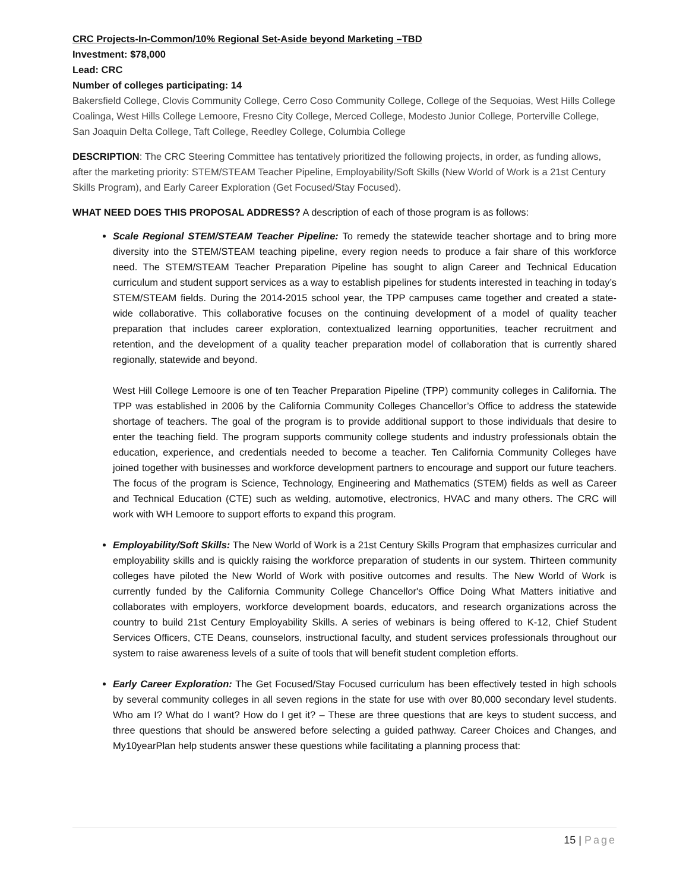CRC Projects-In-Common/10% Regional Set-Aside beyond Marketing –TBD
Investment: $78,000
Lead: CRC
Number of colleges participating: 14
Bakersfield College, Clovis Community College, Cerro Coso Community College, College of the Sequoias, West Hills College Coalinga, West Hills College Lemoore, Fresno City College, Merced College, Modesto Junior College, Porterville College, San Joaquin Delta College, Taft College, Reedley College, Columbia College
DESCRIPTION: The CRC Steering Committee has tentatively prioritized the following projects, in order, as funding allows, after the marketing priority: STEM/STEAM Teacher Pipeline, Employability/Soft Skills (New World of Work is a 21st Century Skills Program), and Early Career Exploration (Get Focused/Stay Focused).
WHAT NEED DOES THIS PROPOSAL ADDRESS? A description of each of those program is as follows:
Scale Regional STEM/STEAM Teacher Pipeline: To remedy the statewide teacher shortage and to bring more diversity into the STEM/STEAM teaching pipeline, every region needs to produce a fair share of this workforce need. The STEM/STEAM Teacher Preparation Pipeline has sought to align Career and Technical Education curriculum and student support services as a way to establish pipelines for students interested in teaching in today’s STEM/STEAM fields. During the 2014-2015 school year, the TPP campuses came together and created a state-wide collaborative. This collaborative focuses on the continuing development of a model of quality teacher preparation that includes career exploration, contextualized learning opportunities, teacher recruitment and retention, and the development of a quality teacher preparation model of collaboration that is currently shared regionally, statewide and beyond.
West Hill College Lemoore is one of ten Teacher Preparation Pipeline (TPP) community colleges in California. The TPP was established in 2006 by the California Community Colleges Chancellor’s Office to address the statewide shortage of teachers. The goal of the program is to provide additional support to those individuals that desire to enter the teaching field. The program supports community college students and industry professionals obtain the education, experience, and credentials needed to become a teacher. Ten California Community Colleges have joined together with businesses and workforce development partners to encourage and support our future teachers. The focus of the program is Science, Technology, Engineering and Mathematics (STEM) fields as well as Career and Technical Education (CTE) such as welding, automotive, electronics, HVAC and many others. The CRC will work with WH Lemoore to support efforts to expand this program.
Employability/Soft Skills: The New World of Work is a 21st Century Skills Program that emphasizes curricular and employability skills and is quickly raising the workforce preparation of students in our system. Thirteen community colleges have piloted the New World of Work with positive outcomes and results. The New World of Work is currently funded by the California Community College Chancellor's Office Doing What Matters initiative and collaborates with employers, workforce development boards, educators, and research organizations across the country to build 21st Century Employability Skills. A series of webinars is being offered to K-12, Chief Student Services Officers, CTE Deans, counselors, instructional faculty, and student services professionals throughout our system to raise awareness levels of a suite of tools that will benefit student completion efforts.
Early Career Exploration: The Get Focused/Stay Focused curriculum has been effectively tested in high schools by several community colleges in all seven regions in the state for use with over 80,000 secondary level students. Who am I? What do I want? How do I get it? – These are three questions that are keys to student success, and three questions that should be answered before selecting a guided pathway. Career Choices and Changes, and My10yearPlan help students answer these questions while facilitating a planning process that:
15 | Page